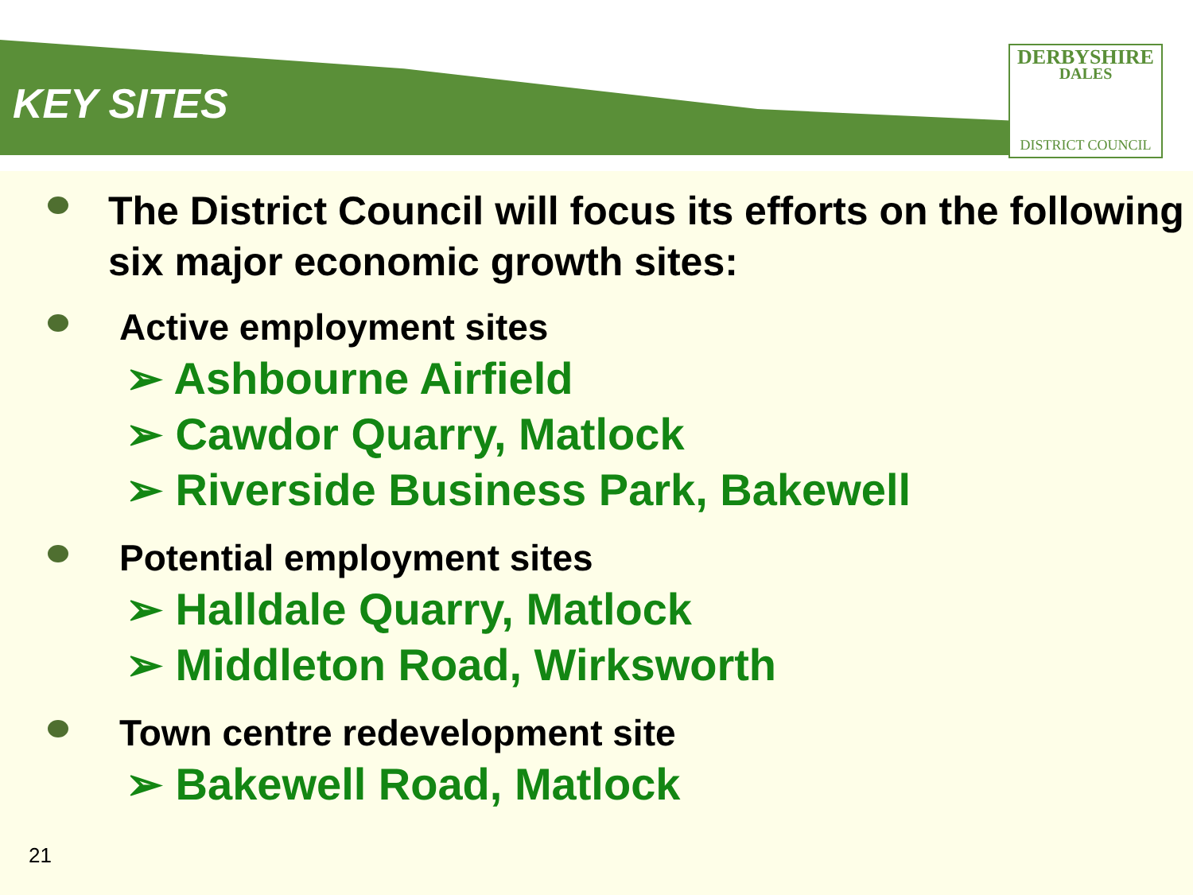KEY SITES
DERBYSHIRE
DALES
DISTRICT COUNCIL
The District Council will focus its efforts on the following six major economic growth sites:
Active employment sites
➢ Ashbourne Airfield
➢ Cawdor Quarry, Matlock
➢ Riverside Business Park, Bakewell
Potential employment sites
➢ Halldale Quarry, Matlock
➢ Middleton Road, Wirksworth
Town centre redevelopment site
➢ Bakewell Road, Matlock
21